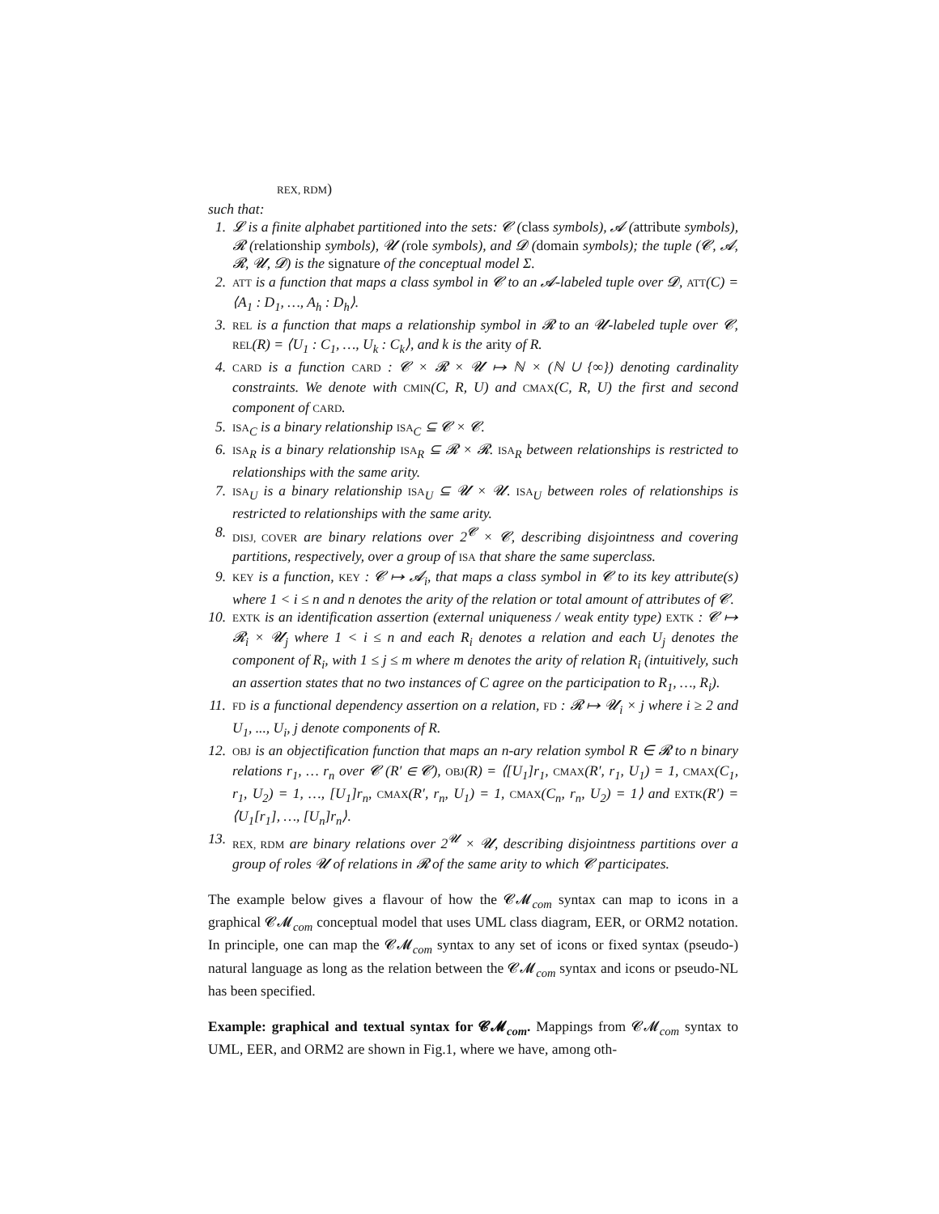REX, RDM)
such that:
1. 𝓛 is a finite alphabet partitioned into the sets: 𝓒 (class symbols), 𝓐 (attribute symbols), 𝓡 (relationship symbols), 𝓤 (role symbols), and 𝓓 (domain symbols); the tuple (𝓒, 𝓐, 𝓡, 𝓤, 𝓓) is the signature of the conceptual model Σ.
2. ATT is a function that maps a class symbol in 𝓒 to an 𝓐-labeled tuple over 𝓓, ATT(C) = ⟨A<sub>1</sub> : D<sub>1</sub>, …, A<sub>h</sub> : D<sub>h</sub>⟩.
3. REL is a function that maps a relationship symbol in 𝓡 to an 𝓤-labeled tuple over 𝓒, REL(R) = ⟨U<sub>1</sub> : C<sub>1</sub>, …, U<sub>k</sub> : C<sub>k</sub>⟩, and k is the arity of R.
4. CARD is a function CARD : 𝓒 × 𝓡 × 𝓤 ↦ ℕ × (ℕ ∪ {∞}) denoting cardinality constraints. We denote with CMIN(C, R, U) and CMAX(C, R, U) the first and second component of CARD.
5. ISA<sub>C</sub> is a binary relationship ISA<sub>C</sub> ⊆ 𝓒 × 𝓒.
6. ISA<sub>R</sub> is a binary relationship ISA<sub>R</sub> ⊆ 𝓡 × 𝓡. ISA<sub>R</sub> between relationships is restricted to relationships with the same arity.
7. ISA<sub>U</sub> is a binary relationship ISA<sub>U</sub> ⊆ 𝓤 × 𝓤. ISA<sub>U</sub> between roles of relationships is restricted to relationships with the same arity.
8. DISJ, COVER are binary relations over 2<sup>𝓒</sup> × 𝓒, describing disjointness and covering partitions, respectively, over a group of ISA that share the same superclass.
9. KEY is a function, KEY : 𝓒 ↦ 𝓐<sub>i</sub>, that maps a class symbol in 𝓒 to its key attribute(s) where 1 < i ≤ n and n denotes the arity of the relation or total amount of attributes of 𝓒.
10. EXTK is an identification assertion (external uniqueness / weak entity type) EXTK : 𝓒 ↦ 𝓡<sub>i</sub> × 𝓤<sub>j</sub> where 1 < i ≤ n and each R<sub>i</sub> denotes a relation and each U<sub>j</sub> denotes the component of R<sub>i</sub>, with 1 ≤ j ≤ m where m denotes the arity of relation R<sub>i</sub> (intuitively, such an assertion states that no two instances of C agree on the participation to R<sub>1</sub>, …, R<sub>i</sub>).
11. FD is a functional dependency assertion on a relation, FD : 𝓡 ↦ 𝓤<sub>i</sub> × j where i ≥ 2 and U<sub>1</sub>, ..., U<sub>i</sub>, j denote components of R.
12. OBJ is an objectification function that maps an n-ary relation symbol R ∈ 𝓡 to n binary relations r<sub>1</sub>, … r<sub>n</sub> over 𝓒 (R′ ∈ 𝓒), OBJ(R) = ⟨[U<sub>1</sub>]r<sub>1</sub>, CMAX(R′, r<sub>1</sub>, U<sub>1</sub>) = 1, CMAX(C<sub>1</sub>, r<sub>1</sub>, U<sub>2</sub>) = 1, …, [U<sub>1</sub>]r<sub>n</sub>, CMAX(R′, r<sub>n</sub>, U<sub>1</sub>) = 1, CMAX(C<sub>n</sub>, r<sub>n</sub>, U<sub>2</sub>) = 1⟩ and EXTK(R′) = ⟨U<sub>1</sub>[r<sub>1</sub>], …, [U<sub>n</sub>]r<sub>n</sub>⟩.
13. REX, RDM are binary relations over 2<sup>𝓤</sup> × 𝓤, describing disjointness partitions over a group of roles 𝓤 of relations in 𝓡 of the same arity to which 𝓒 participates.
The example below gives a flavour of how the 𝓒𝓜<sub>com</sub> syntax can map to icons in a graphical 𝓒𝓜<sub>com</sub> conceptual model that uses UML class diagram, EER, or ORM2 notation. In principle, one can map the 𝓒𝓜<sub>com</sub> syntax to any set of icons or fixed syntax (pseudo-) natural language as long as the relation between the 𝓒𝓜<sub>com</sub> syntax and icons or pseudo-NL has been specified.
Example: graphical and textual syntax for 𝓒𝓜<sub>com</sub>. Mappings from 𝓒𝓜<sub>com</sub> syntax to UML, EER, and ORM2 are shown in Fig.1, where we have, among oth-